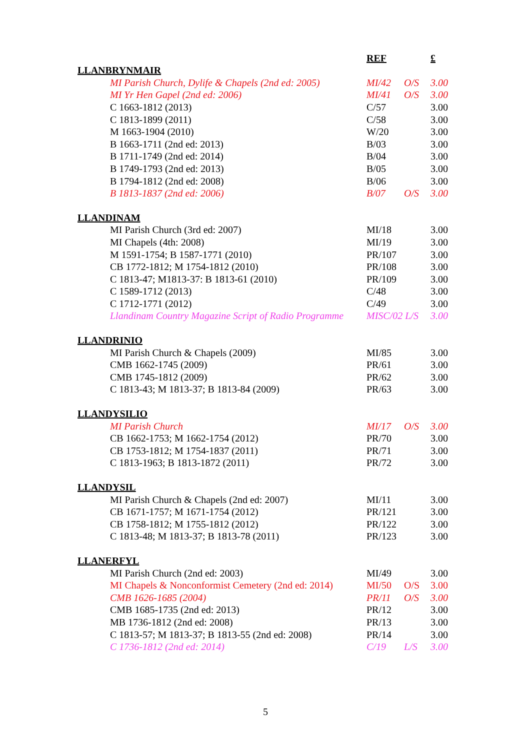| | REF | | £ |
| --- | --- | --- | --- |
| LLANBRYNMAIR | | | |
| MI Parish Church, Dylife & Chapels (2nd ed: 2005) | MI/42 | O/S | 3.00 |
| MI Yr Hen Gapel (2nd ed: 2006) | MI/41 | O/S | 3.00 |
| C 1663-1812 (2013) | C/57 | | 3.00 |
| C 1813-1899 (2011) | C/58 | | 3.00 |
| M 1663-1904 (2010) | W/20 | | 3.00 |
| B 1663-1711 (2nd ed: 2013) | B/03 | | 3.00 |
| B 1711-1749 (2nd ed: 2014) | B/04 | | 3.00 |
| B 1749-1793 (2nd ed: 2013) | B/05 | | 3.00 |
| B 1794-1812 (2nd ed: 2008) | B/06 | | 3.00 |
| B 1813-1837 (2nd ed: 2006) | B/07 | O/S | 3.00 |
| LLANDINAM | | | |
| MI Parish Church (3rd ed: 2007) | MI/18 | | 3.00 |
| MI Chapels (4th: 2008) | MI/19 | | 3.00 |
| M 1591-1754; B 1587-1771 (2010) | PR/107 | | 3.00 |
| CB 1772-1812; M 1754-1812 (2010) | PR/108 | | 3.00 |
| C 1813-47; M1813-37: B 1813-61 (2010) | PR/109 | | 3.00 |
| C 1589-1712 (2013) | C/48 | | 3.00 |
| C 1712-1771 (2012) | C/49 | | 3.00 |
| Llandinam Country Magazine Script of Radio Programme | MISC/02 L/S | | 3.00 |
| LLANDRINIO | | | |
| MI Parish Church & Chapels (2009) | MI/85 | | 3.00 |
| CMB 1662-1745 (2009) | PR/61 | | 3.00 |
| CMB 1745-1812 (2009) | PR/62 | | 3.00 |
| C 1813-43; M 1813-37; B 1813-84 (2009) | PR/63 | | 3.00 |
| LLANDYSILIO | | | |
| MI Parish Church | MI/17 | O/S | 3.00 |
| CB 1662-1753; M 1662-1754 (2012) | PR/70 | | 3.00 |
| CB 1753-1812; M 1754-1837 (2011) | PR/71 | | 3.00 |
| C 1813-1963; B 1813-1872 (2011) | PR/72 | | 3.00 |
| LLANDYSIL | | | |
| MI Parish Church & Chapels (2nd ed: 2007) | MI/11 | | 3.00 |
| CB 1671-1757; M 1671-1754 (2012) | PR/121 | | 3.00 |
| CB 1758-1812; M 1755-1812 (2012) | PR/122 | | 3.00 |
| C 1813-48; M 1813-37; B 1813-78 (2011) | PR/123 | | 3.00 |
| LLANERFYL | | | |
| MI Parish Church (2nd ed: 2003) | MI/49 | | 3.00 |
| MI Chapels & Nonconformist Cemetery (2nd ed: 2014) | MI/50 | O/S | 3.00 |
| CMB 1626-1685 (2004) | PR/11 | O/S | 3.00 |
| CMB 1685-1735 (2nd ed: 2013) | PR/12 | | 3.00 |
| MB 1736-1812 (2nd ed: 2008) | PR/13 | | 3.00 |
| C 1813-57; M 1813-37; B 1813-55 (2nd ed: 2008) | PR/14 | | 3.00 |
| C 1736-1812 (2nd ed: 2014) | C/19 | L/S | 3.00 |
5